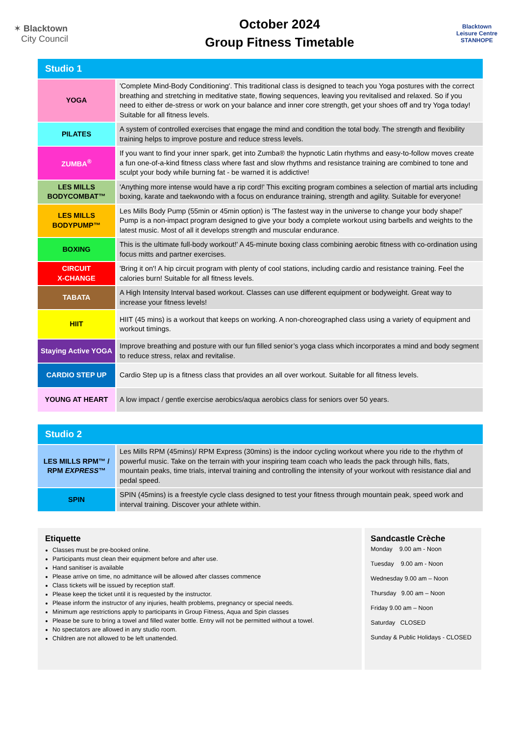✶ Blacktown
City Council
October 2024
Group Fitness Timetable
Blacktown
Leisure Centre
STANHOPE
| Studio 1 | |
| YOGA | 'Complete Mind-Body Conditioning'. This traditional class is designed to teach you Yoga postures with the correct breathing and stretching in meditative state, flowing sequences, leaving you revitalised and relaxed. So if you need to either de-stress or work on your balance and inner core strength, get your shoes off and try Yoga today! Suitable for all fitness levels. |
| PILATES | A system of controlled exercises that engage the mind and condition the total body. The strength and flexibility training helps to improve posture and reduce stress levels. |
| ZUMBA<sup>®</sup> | If you want to find your inner spark, get into Zumba® the hypnotic Latin rhythms and easy-to-follow moves create a fun one-of-a-kind fitness class where fast and slow rhythms and resistance training are combined to tone and sculpt your body while burning fat - be warned it is addictive! |
| LES MILLS BODYCOMBAT™ | 'Anything more intense would have a rip cord!' This exciting program combines a selection of martial arts including boxing, karate and taekwondo with a focus on endurance training, strength and agility. Suitable for everyone! |
| LES MILLS BODYPUMP™ | Les Mills Body Pump (55min or 45min option) is 'The fastest way in the universe to change your body shape!' Pump is a non-impact program designed to give your body a complete workout using barbells and weights to the latest music. Most of all it develops strength and muscular endurance. |
| BOXING | This is the ultimate full-body workout!' A 45-minute boxing class combining aerobic fitness with co-ordination using focus mitts and partner exercises. |
| CIRCUIT X-CHANGE | 'Bring it on'! A hip circuit program with plenty of cool stations, including cardio and resistance training. Feel the calories burn! Suitable for all fitness levels. |
| TABATA | A High Intensity Interval based workout. Classes can use different equipment or bodyweight. Great way to increase your fitness levels! |
| HIIT | HIIT (45 mins) is a workout that keeps on working. A non-choreographed class using a variety of equipment and workout timings. |
| Staying Active YOGA | Improve breathing and posture with our fun filled senior’s yoga class which incorporates a mind and body segment to reduce stress, relax and revitalise. |
| CARDIO STEP UP | Cardio Step up is a fitness class that provides an all over workout. Suitable for all fitness levels. |
| YOUNG AT HEART | A low impact / gentle exercise aerobics/aqua aerobics class for seniors over 50 years. |
| Studio 2 | |
| LES MILLS RPM™ / RPM EXPRESS ™ | Les Mills RPM (45mins)/ RPM Express (30mins) is the indoor cycling workout where you ride to the rhythm of powerful music. Take on the terrain with your inspiring team coach who leads the pack through hills, flats, mountain peaks, time trials, interval training and controlling the intensity of your workout with resistance dial and pedal speed. |
| SPIN | SPIN (45mins) is a freestyle cycle class designed to test your fitness through mountain peak, speed work and interval training. Discover your athlete within. |
Etiquette
Classes must be pre-booked online.
Participants must clean their equipment before and after use.
Hand sanitiser is available
Please arrive on time, no admittance will be allowed after classes commence
Class tickets will be issued by reception staff.
Please keep the ticket until it is requested by the instructor.
Please inform the instructor of any injuries, health problems, pregnancy or special needs.
Minimum age restrictions apply to participants in Group Fitness, Aqua and Spin classes
Please be sure to bring a towel and filled water bottle. Entry will not be permitted without a towel.
No spectators are allowed in any studio room.
Children are not allowed to be left unattended.
Sandcastle Crèche
Monday 9.00 am - Noon
Tuesday 9.00 am - Noon
Wednesday 9.00 am – Noon
Thursday 9.00 am – Noon
Friday 9.00 am – Noon
Saturday CLOSED
Sunday & Public Holidays - CLOSED